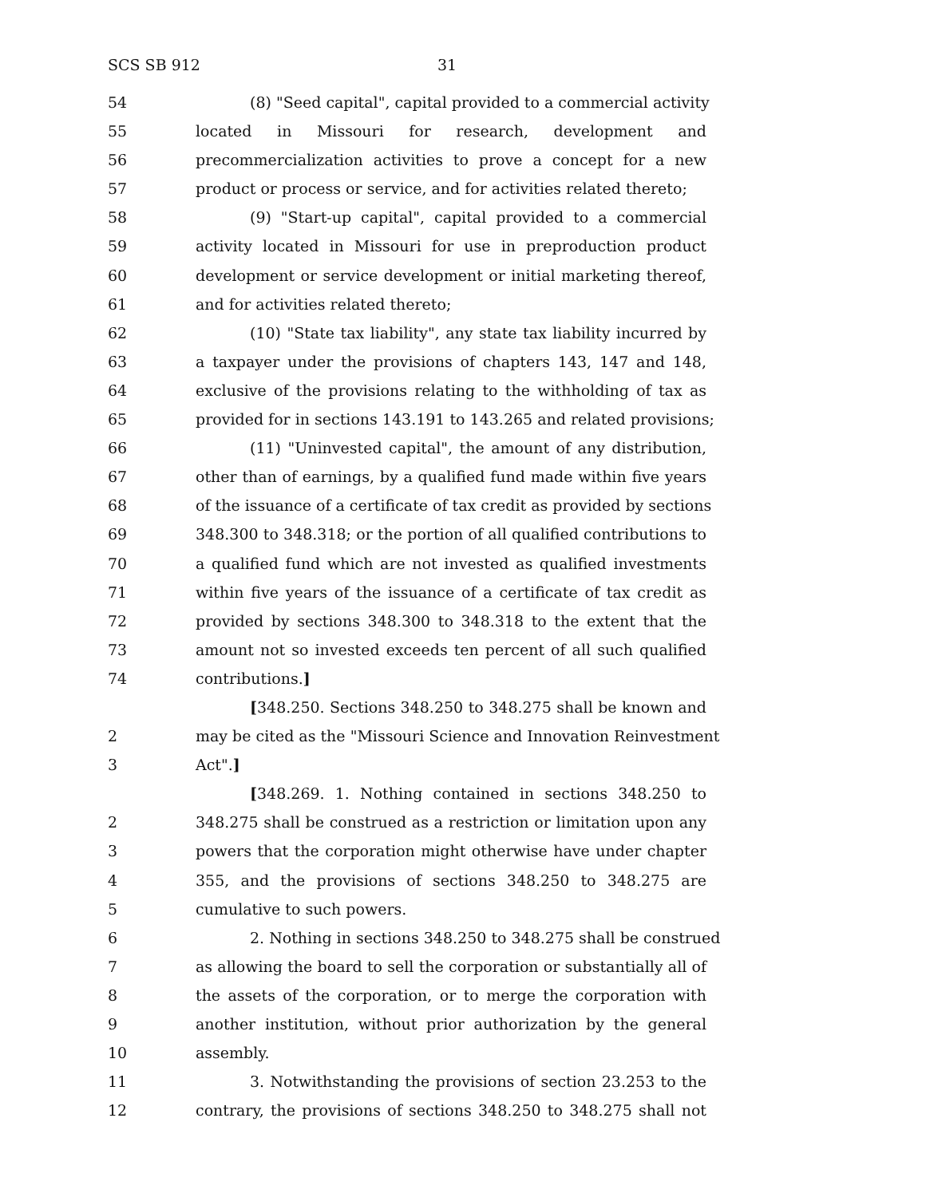SCS SB 912 31
54 (8) "Seed capital", capital provided to a commercial activity
55 located in Missouri for research, development and
56 precommercialization activities to prove a concept for a new
57 product or process or service, and for activities related thereto;
58 (9) "Start-up capital", capital provided to a commercial
59 activity located in Missouri for use in preproduction product
60 development or service development or initial marketing thereof,
61 and for activities related thereto;
62 (10) "State tax liability", any state tax liability incurred by
63 a taxpayer under the provisions of chapters 143, 147 and 148,
64 exclusive of the provisions relating to the withholding of tax as
65 provided for in sections 143.191 to 143.265 and related provisions;
66 (11) "Uninvested capital", the amount of any distribution,
67 other than of earnings, by a qualified fund made within five years
68 of the issuance of a certificate of tax credit as provided by sections
69 348.300 to 348.318; or the portion of all qualified contributions to
70 a qualified fund which are not invested as qualified investments
71 within five years of the issuance of a certificate of tax credit as
72 provided by sections 348.300 to 348.318 to the extent that the
73 amount not so invested exceeds ten percent of all such qualified
74 contributions.]
[348.250. Sections 348.250 to 348.275 shall be known and
2 may be cited as the "Missouri Science and Innovation Reinvestment
3 Act".]
[348.269. 1. Nothing contained in sections 348.250 to
2 348.275 shall be construed as a restriction or limitation upon any
3 powers that the corporation might otherwise have under chapter
4 355, and the provisions of sections 348.250 to 348.275 are
5 cumulative to such powers.
6 2. Nothing in sections 348.250 to 348.275 shall be construed
7 as allowing the board to sell the corporation or substantially all of
8 the assets of the corporation, or to merge the corporation with
9 another institution, without prior authorization by the general
10 assembly.
11 3. Notwithstanding the provisions of section 23.253 to the
12 contrary, the provisions of sections 348.250 to 348.275 shall not